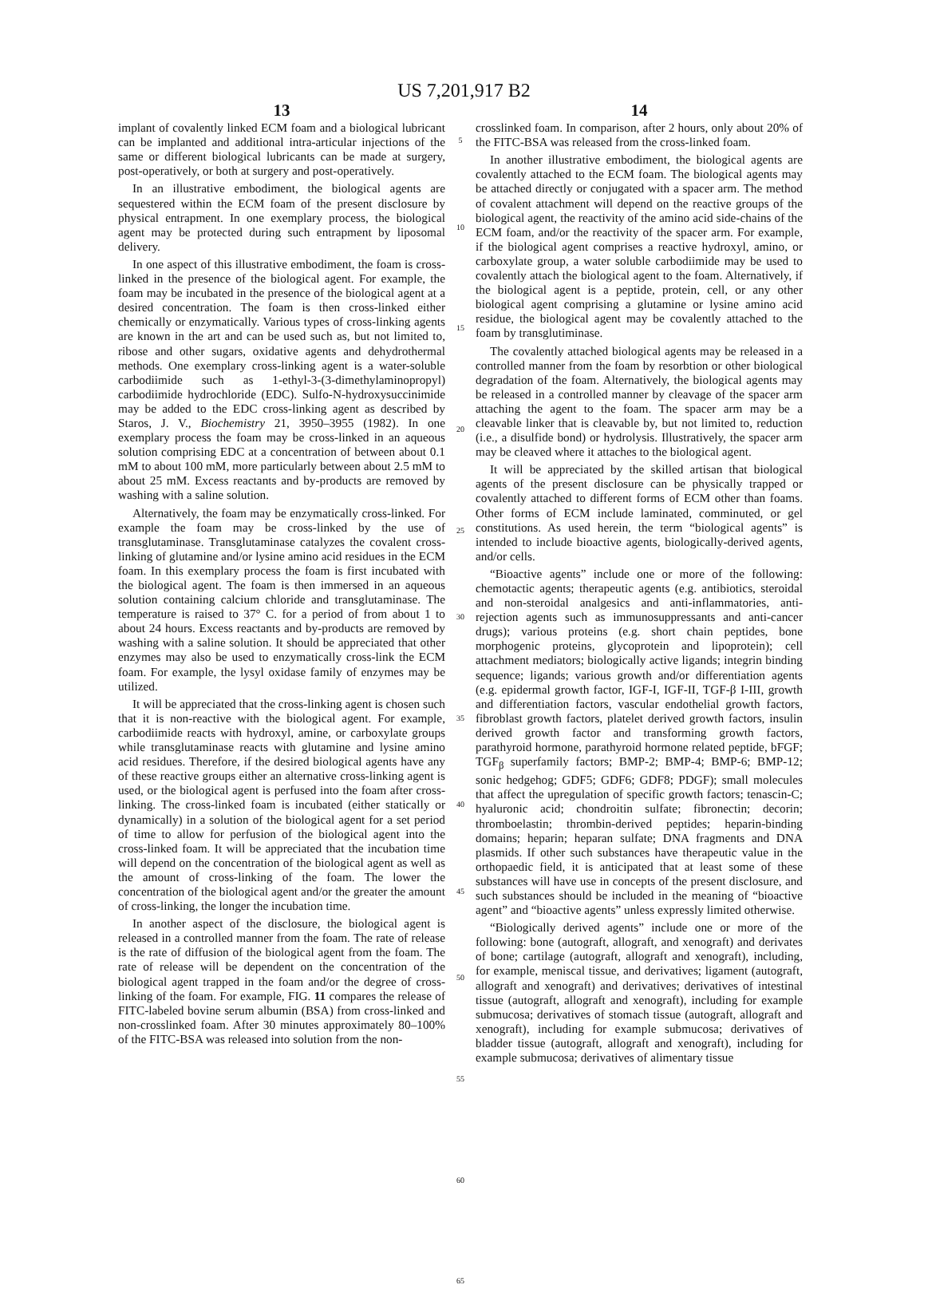US 7,201,917 B2
13
implant of covalently linked ECM foam and a biological lubricant can be implanted and additional intra-articular injections of the same or different biological lubricants can be made at surgery, post-operatively, or both at surgery and post-operatively.
In an illustrative embodiment, the biological agents are sequestered within the ECM foam of the present disclosure by physical entrapment. In one exemplary process, the biological agent may be protected during such entrapment by liposomal delivery.
In one aspect of this illustrative embodiment, the foam is cross-linked in the presence of the biological agent. For example, the foam may be incubated in the presence of the biological agent at a desired concentration. The foam is then cross-linked either chemically or enzymatically. Various types of cross-linking agents are known in the art and can be used such as, but not limited to, ribose and other sugars, oxidative agents and dehydrothermal methods. One exemplary cross-linking agent is a water-soluble carbodiimide such as 1-ethyl-3-(3-dimethylaminopropyl) carbodiimide hydrochloride (EDC). Sulfo-N-hydroxysuccinimide may be added to the EDC cross-linking agent as described by Staros, J. V., Biochemistry 21, 3950–3955 (1982). In one exemplary process the foam may be cross-linked in an aqueous solution comprising EDC at a concentration of between about 0.1 mM to about 100 mM, more particularly between about 2.5 mM to about 25 mM. Excess reactants and by-products are removed by washing with a saline solution.
Alternatively, the foam may be enzymatically cross-linked. For example the foam may be cross-linked by the use of transglutaminase. Transglutaminase catalyzes the covalent cross-linking of glutamine and/or lysine amino acid residues in the ECM foam. In this exemplary process the foam is first incubated with the biological agent. The foam is then immersed in an aqueous solution containing calcium chloride and transglutaminase. The temperature is raised to 37° C. for a period of from about 1 to about 24 hours. Excess reactants and by-products are removed by washing with a saline solution. It should be appreciated that other enzymes may also be used to enzymatically cross-link the ECM foam. For example, the lysyl oxidase family of enzymes may be utilized.
It will be appreciated that the cross-linking agent is chosen such that it is non-reactive with the biological agent. For example, carbodiimide reacts with hydroxyl, amine, or carboxylate groups while transglutaminase reacts with glutamine and lysine amino acid residues. Therefore, if the desired biological agents have any of these reactive groups either an alternative cross-linking agent is used, or the biological agent is perfused into the foam after cross-linking. The cross-linked foam is incubated (either statically or dynamically) in a solution of the biological agent for a set period of time to allow for perfusion of the biological agent into the cross-linked foam. It will be appreciated that the incubation time will depend on the concentration of the biological agent as well as the amount of cross-linking of the foam. The lower the concentration of the biological agent and/or the greater the amount of cross-linking, the longer the incubation time.
In another aspect of the disclosure, the biological agent is released in a controlled manner from the foam. The rate of release is the rate of diffusion of the biological agent from the foam. The rate of release will be dependent on the concentration of the biological agent trapped in the foam and/or the degree of cross-linking of the foam. For example, FIG. 11 compares the release of FITC-labeled bovine serum albumin (BSA) from cross-linked and non-crosslinked foam. After 30 minutes approximately 80–100% of the FITC-BSA was released into solution from the non-
5
10
15
20
25
30
35
40
45
50
55
60
65
14
crosslinked foam. In comparison, after 2 hours, only about 20% of the FITC-BSA was released from the cross-linked foam.
In another illustrative embodiment, the biological agents are covalently attached to the ECM foam. The biological agents may be attached directly or conjugated with a spacer arm. The method of covalent attachment will depend on the reactive groups of the biological agent, the reactivity of the amino acid side-chains of the ECM foam, and/or the reactivity of the spacer arm. For example, if the biological agent comprises a reactive hydroxyl, amino, or carboxylate group, a water soluble carbodiimide may be used to covalently attach the biological agent to the foam. Alternatively, if the biological agent is a peptide, protein, cell, or any other biological agent comprising a glutamine or lysine amino acid residue, the biological agent may be covalently attached to the foam by transglutiminase.
The covalently attached biological agents may be released in a controlled manner from the foam by resorbtion or other biological degradation of the foam. Alternatively, the biological agents may be released in a controlled manner by cleavage of the spacer arm attaching the agent to the foam. The spacer arm may be a cleavable linker that is cleavable by, but not limited to, reduction (i.e., a disulfide bond) or hydrolysis. Illustratively, the spacer arm may be cleaved where it attaches to the biological agent.
It will be appreciated by the skilled artisan that biological agents of the present disclosure can be physically trapped or covalently attached to different forms of ECM other than foams. Other forms of ECM include laminated, comminuted, or gel constitutions. As used herein, the term “biological agents” is intended to include bioactive agents, biologically-derived agents, and/or cells.
“Bioactive agents” include one or more of the following: chemotactic agents; therapeutic agents (e.g. antibiotics, steroidal and non-steroidal analgesics and anti-inflammatories, anti-rejection agents such as immunosuppressants and anti-cancer drugs); various proteins (e.g. short chain peptides, bone morphogenic proteins, glycoprotein and lipoprotein); cell attachment mediators; biologically active ligands; integrin binding sequence; ligands; various growth and/or differentiation agents (e.g. epidermal growth factor, IGF-I, IGF-II, TGF-β I-III, growth and differentiation factors, vascular endothelial growth factors, fibroblast growth factors, platelet derived growth factors, insulin derived growth factor and transforming growth factors, parathyroid hormone, parathyroid hormone related peptide, bFGF; TGF<sub>β</sub> superfamily factors; BMP-2; BMP-4; BMP-6; BMP-12; sonic hedgehog; GDF5; GDF6; GDF8; PDGF); small molecules that affect the upregulation of specific growth factors; tenascin-C; hyaluronic acid; chondroitin sulfate; fibronectin; decorin; thromboelastin; thrombin-derived peptides; heparin-binding domains; heparin; heparan sulfate; DNA fragments and DNA plasmids. If other such substances have therapeutic value in the orthopaedic field, it is anticipated that at least some of these substances will have use in concepts of the present disclosure, and such substances should be included in the meaning of “bioactive agent” and “bioactive agents” unless expressly limited otherwise.
“Biologically derived agents” include one or more of the following: bone (autograft, allograft, and xenograft) and derivates of bone; cartilage (autograft, allograft and xenograft), including, for example, meniscal tissue, and derivatives; ligament (autograft, allograft and xenograft) and derivatives; derivatives of intestinal tissue (autograft, allograft and xenograft), including for example submucosa; derivatives of stomach tissue (autograft, allograft and xenograft), including for example submucosa; derivatives of bladder tissue (autograft, allograft and xenograft), including for example submucosa; derivatives of alimentary tissue